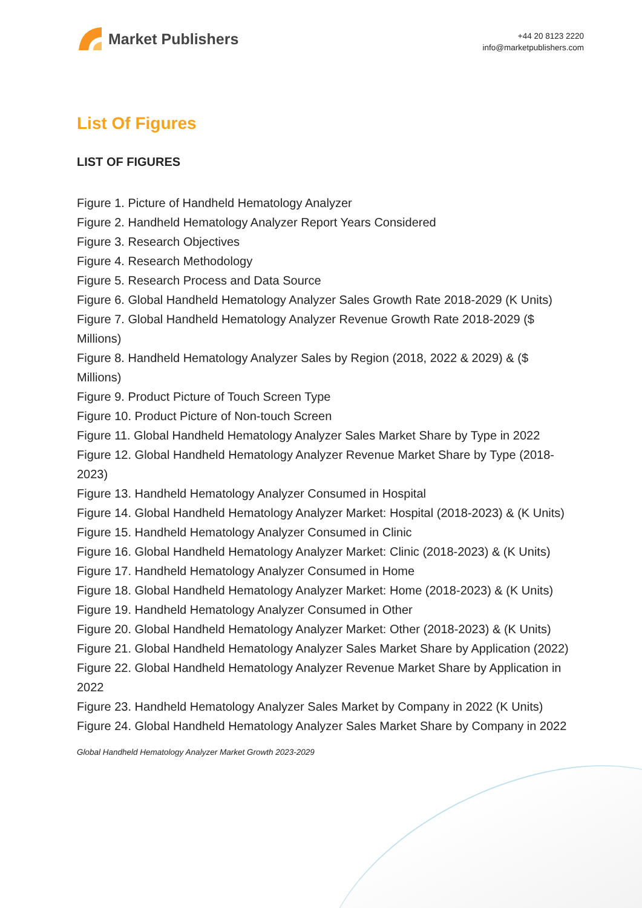Market Publishers
+44 20 8123 2220
info@marketpublishers.com
List Of Figures
LIST OF FIGURES
Figure 1. Picture of Handheld Hematology Analyzer
Figure 2. Handheld Hematology Analyzer Report Years Considered
Figure 3. Research Objectives
Figure 4. Research Methodology
Figure 5. Research Process and Data Source
Figure 6. Global Handheld Hematology Analyzer Sales Growth Rate 2018-2029 (K Units)
Figure 7. Global Handheld Hematology Analyzer Revenue Growth Rate 2018-2029 ($ Millions)
Figure 8. Handheld Hematology Analyzer Sales by Region (2018, 2022 & 2029) & ($ Millions)
Figure 9. Product Picture of Touch Screen Type
Figure 10. Product Picture of Non-touch Screen
Figure 11. Global Handheld Hematology Analyzer Sales Market Share by Type in 2022
Figure 12. Global Handheld Hematology Analyzer Revenue Market Share by Type (2018-2023)
Figure 13. Handheld Hematology Analyzer Consumed in Hospital
Figure 14. Global Handheld Hematology Analyzer Market: Hospital (2018-2023) & (K Units)
Figure 15. Handheld Hematology Analyzer Consumed in Clinic
Figure 16. Global Handheld Hematology Analyzer Market: Clinic (2018-2023) & (K Units)
Figure 17. Handheld Hematology Analyzer Consumed in Home
Figure 18. Global Handheld Hematology Analyzer Market: Home (2018-2023) & (K Units)
Figure 19. Handheld Hematology Analyzer Consumed in Other
Figure 20. Global Handheld Hematology Analyzer Market: Other (2018-2023) & (K Units)
Figure 21. Global Handheld Hematology Analyzer Sales Market Share by Application (2022)
Figure 22. Global Handheld Hematology Analyzer Revenue Market Share by Application in 2022
Figure 23. Handheld Hematology Analyzer Sales Market by Company in 2022 (K Units)
Figure 24. Global Handheld Hematology Analyzer Sales Market Share by Company in 2022
Global Handheld Hematology Analyzer Market Growth 2023-2029